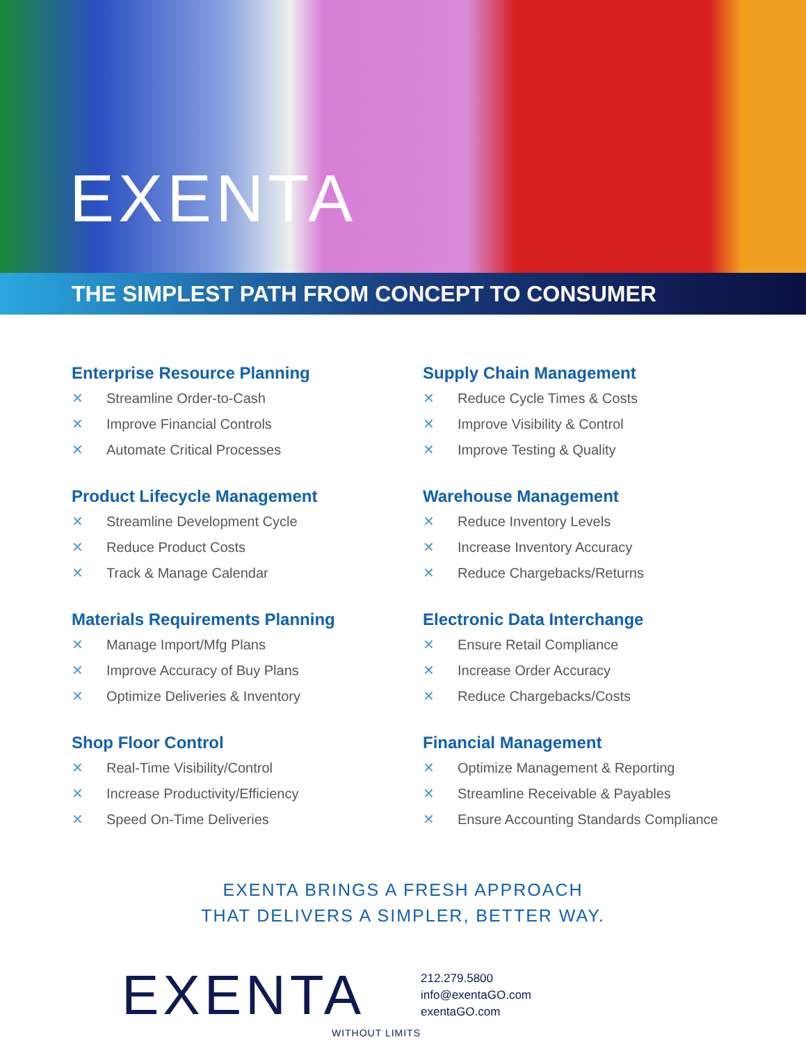EXENTA
THE SIMPLEST PATH FROM CONCEPT TO CONSUMER
Enterprise Resource Planning
✕ Streamline Order-to-Cash
✕ Improve Financial Controls
✕ Automate Critical Processes
Product Lifecycle Management
✕ Streamline Development Cycle
✕ Reduce Product Costs
✕ Track & Manage Calendar
Materials Requirements Planning
✕ Manage Import/Mfg Plans
✕ Improve Accuracy of Buy Plans
✕ Optimize Deliveries & Inventory
Shop Floor Control
✕ Real-Time Visibility/Control
✕ Increase Productivity/Efficiency
✕ Speed On-Time Deliveries
Supply Chain Management
✕ Reduce Cycle Times & Costs
✕ Improve Visibility & Control
✕ Improve Testing & Quality
Warehouse Management
✕ Reduce Inventory Levels
✕ Increase Inventory Accuracy
✕ Reduce Chargebacks/Returns
Electronic Data Interchange
✕ Ensure Retail Compliance
✕ Increase Order Accuracy
✕ Reduce Chargebacks/Costs
Financial Management
✕ Optimize Management & Reporting
✕ Streamline Receivable & Payables
✕ Ensure Accounting Standards Compliance
EXENTA BRINGS A FRESH APPROACH
THAT DELIVERS A SIMPLER, BETTER WAY.
EXENTA
WITHOUT LIMITS
212.279.5800
info@exentaGO.com
exentaGO.com